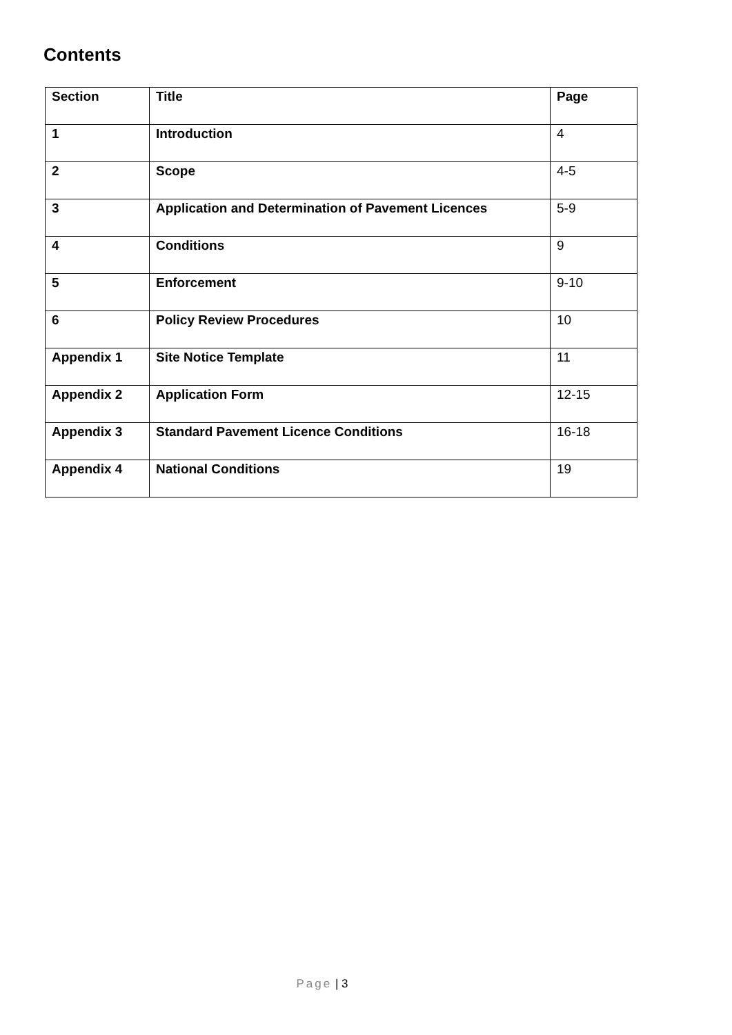Contents
| Section | Title | Page |
| --- | --- | --- |
| 1 | Introduction | 4 |
| 2 | Scope | 4-5 |
| 3 | Application and Determination of Pavement Licences | 5-9 |
| 4 | Conditions | 9 |
| 5 | Enforcement | 9-10 |
| 6 | Policy Review Procedures | 10 |
| Appendix 1 | Site Notice Template | 11 |
| Appendix 2 | Application Form | 12-15 |
| Appendix 3 | Standard Pavement Licence Conditions | 16-18 |
| Appendix 4 | National Conditions | 19 |
Page | 3